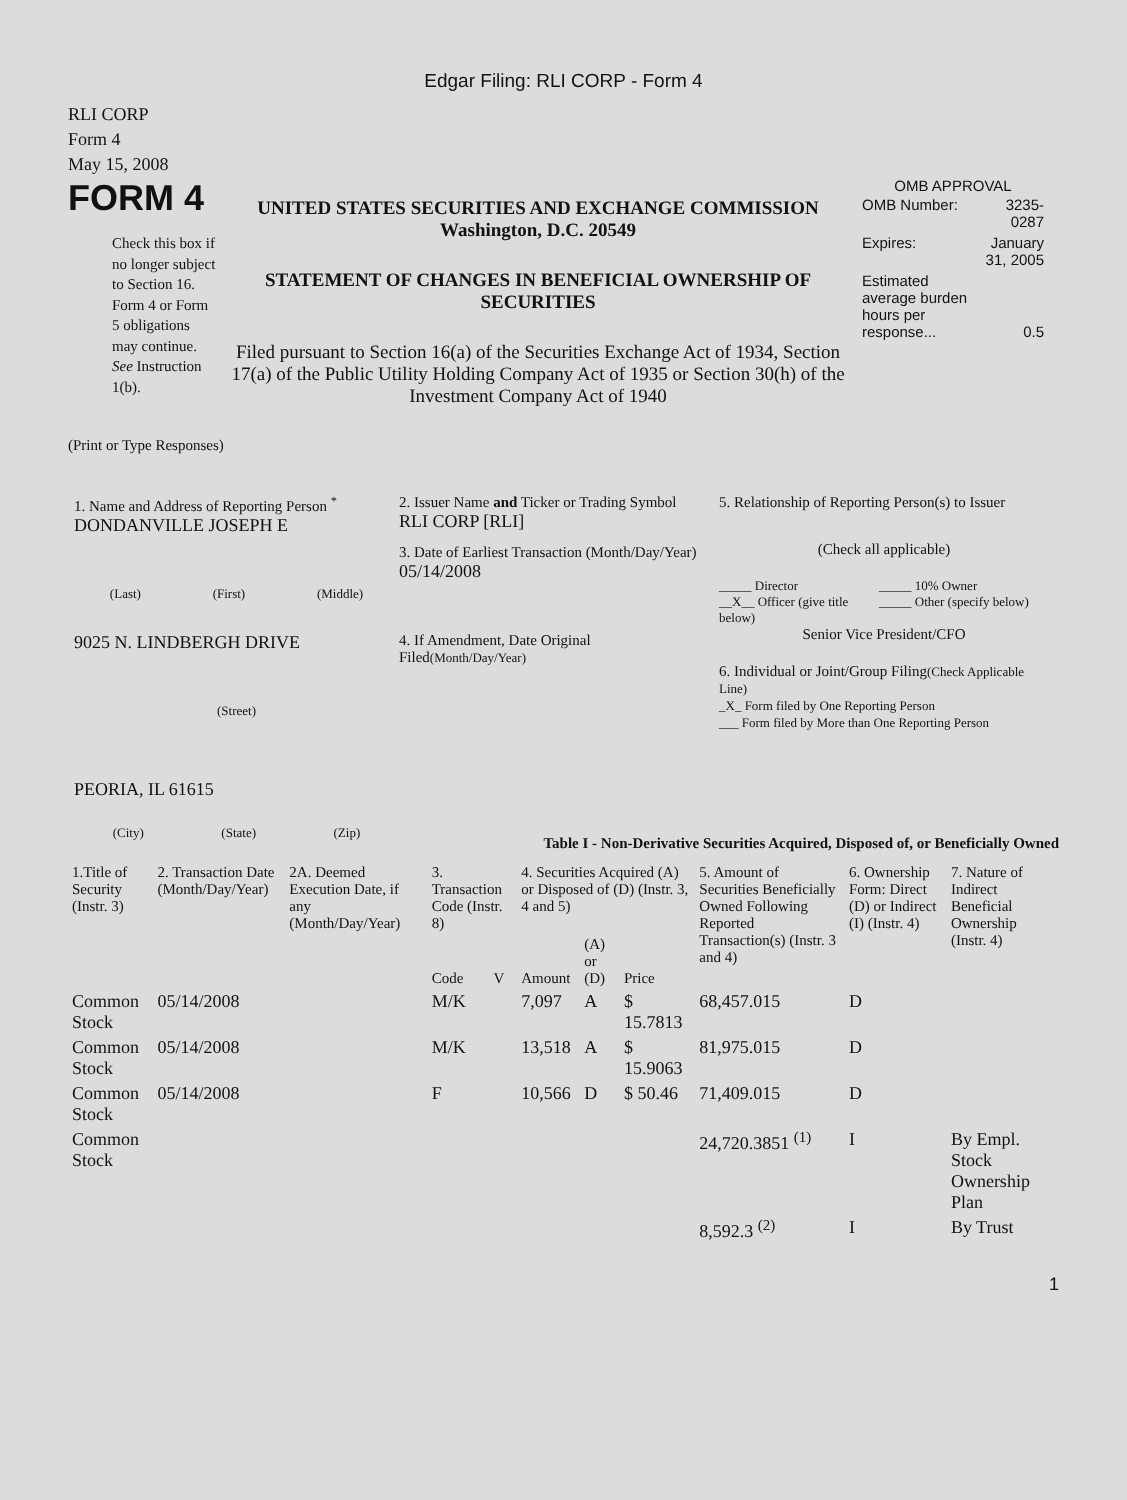Edgar Filing: RLI CORP - Form 4
RLI CORP
Form 4
May 15, 2008
FORM 4
Check this box if no longer subject to Section 16. Form 4 or Form 5 obligations may continue. See Instruction 1(b).
UNITED STATES SECURITIES AND EXCHANGE COMMISSION
Washington, D.C. 20549
STATEMENT OF CHANGES IN BENEFICIAL OWNERSHIP OF SECURITIES
Filed pursuant to Section 16(a) of the Securities Exchange Act of 1934, Section 17(a) of the Public Utility Holding Company Act of 1935 or Section 30(h) of the Investment Company Act of 1940
OMB APPROVAL
| OMB Number: | 3235-0287 |
| Expires: | January 31, 2005 |
| Estimated average burden hours per response... | 0.5 |
(Print or Type Responses)
1. Name and Address of Reporting Person <sup>*</sup>
DONDANVILLE JOSEPH E
(Last) (First) (Middle)
9025 N. LINDBERGH DRIVE
(Street)
PEORIA, IL 61615
(City) (State) (Zip)
2. Issuer Name and Ticker or Trading Symbol
RLI CORP [RLI]
3. Date of Earliest Transaction (Month/Day/Year)
05/14/2008
4. If Amendment, Date Original Filed(Month/Day/Year)
5. Relationship of Reporting Person(s) to Issuer
(Check all applicable)
_____ Director
__X__ Officer (give title below)
_____ 10% Owner
_____ Other (specify below)
Senior Vice President/CFO
6. Individual or Joint/Group Filing(Check Applicable Line)
_X_ Form filed by One Reporting Person
___ Form filed by More than One Reporting Person
Table I - Non-Derivative Securities Acquired, Disposed of, or Beneficially Owned
| 1.Title of Security (Instr. 3) | 2. Transaction Date (Month/Day/Year) | 2A. Deemed Execution Date, if any (Month/Day/Year) | 3. Transaction Code (Instr. 8) | | 4. Securities Acquired (A) or Disposed of (D) (Instr. 3, 4 and 5) | | | 5. Amount of Securities Beneficially Owned Following Reported Transaction(s) (Instr. 3 and 4) | 6. Ownership Form: Direct (D) or Indirect (I) (Instr. 4) | 7. Nature of Indirect Beneficial Ownership (Instr. 4) |
| --- | --- | --- | --- | --- | --- | --- | --- | --- | --- | --- |
| | | | Code | V | Amount | (A) or (D) | Price | | | |
| Common Stock | 05/14/2008 | | M/K | | 7,097 | A | $ 15.7813 | 68,457.015 | D | |
| Common Stock | 05/14/2008 | | M/K | | 13,518 | A | $ 15.9063 | 81,975.015 | D | |
| Common Stock | 05/14/2008 | | F | | 10,566 | D | $ 50.46 | 71,409.015 | D | |
| Common Stock | | | | | | | | 24,720.3851 <sup>(1)</sup> | I | By Empl. Stock Ownership Plan |
| | | | | | | | | 8,592.3 <sup>(2)</sup> | I | By Trust |
1